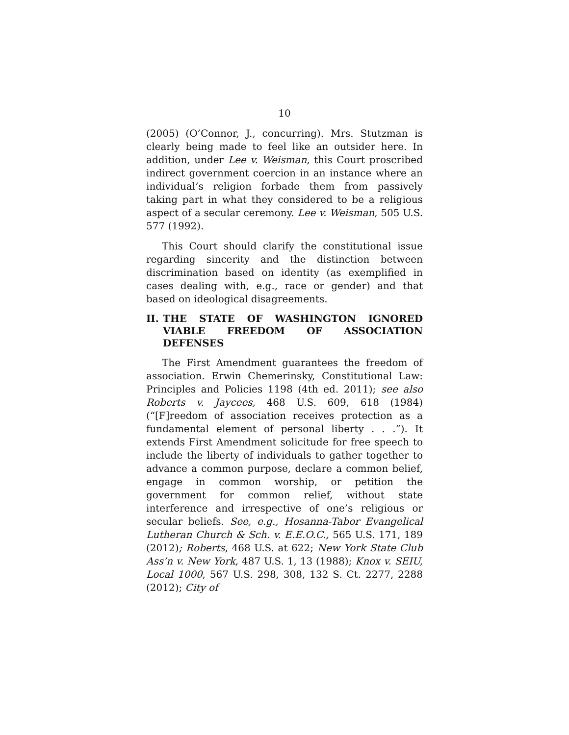10
(2005) (O’Connor, J., concurring). Mrs. Stutzman is clearly being made to feel like an outsider here. In addition, under Lee v. Weisman, this Court proscribed indirect government coercion in an instance where an individual’s religion forbade them from passively taking part in what they considered to be a religious aspect of a secular ceremony. Lee v. Weisman, 505 U.S. 577 (1992).
This Court should clarify the constitutional issue regarding sincerity and the distinction between discrimination based on identity (as exemplified in cases dealing with, e.g., race or gender) and that based on ideological disagreements.
II. THE STATE OF WASHINGTON IGNORED VIABLE FREEDOM OF ASSOCIATION DEFENSES
The First Amendment guarantees the freedom of association. Erwin Chemerinsky, Constitutional Law: Principles and Policies 1198 (4th ed. 2011); see also Roberts v. Jaycees, 468 U.S. 609, 618 (1984) (“[F]reedom of association receives protection as a fundamental element of personal liberty . . .”). It extends First Amendment solicitude for free speech to include the liberty of individuals to gather together to advance a common purpose, declare a common belief, engage in common worship, or petition the government for common relief, without state interference and irrespective of one’s religious or secular beliefs. See, e.g., Hosanna-Tabor Evangelical Lutheran Church & Sch. v. E.E.O.C., 565 U.S. 171, 189 (2012); Roberts, 468 U.S. at 622; New York State Club Ass’n v. New York, 487 U.S. 1, 13 (1988); Knox v. SEIU, Local 1000, 567 U.S. 298, 308, 132 S. Ct. 2277, 2288 (2012); City of